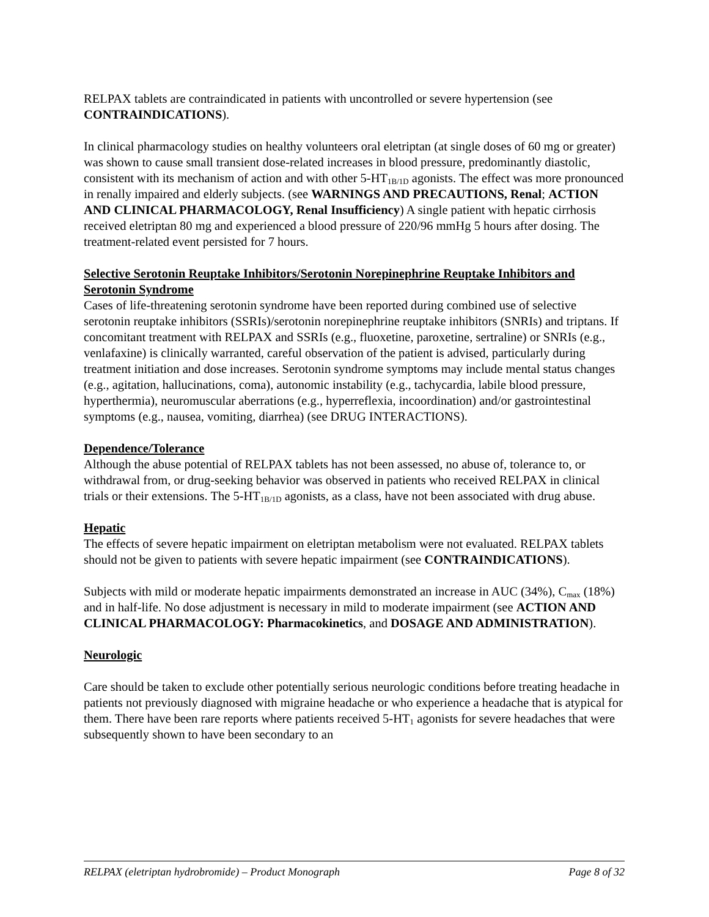RELPAX tablets are contraindicated in patients with uncontrolled or severe hypertension (see CONTRAINDICATIONS).
In clinical pharmacology studies on healthy volunteers oral eletriptan (at single doses of 60 mg or greater) was shown to cause small transient dose-related increases in blood pressure, predominantly diastolic, consistent with its mechanism of action and with other 5-HT<sub>1B/1D</sub> agonists. The effect was more pronounced in renally impaired and elderly subjects. (see WARNINGS AND PRECAUTIONS, Renal; ACTION AND CLINICAL PHARMACOLOGY, Renal Insufficiency) A single patient with hepatic cirrhosis received eletriptan 80 mg and experienced a blood pressure of 220/96 mmHg 5 hours after dosing. The treatment-related event persisted for 7 hours.
Selective Serotonin Reuptake Inhibitors/Serotonin Norepinephrine Reuptake Inhibitors and Serotonin Syndrome
Cases of life-threatening serotonin syndrome have been reported during combined use of selective serotonin reuptake inhibitors (SSRIs)/serotonin norepinephrine reuptake inhibitors (SNRIs) and triptans. If concomitant treatment with RELPAX and SSRIs (e.g., fluoxetine, paroxetine, sertraline) or SNRIs (e.g., venlafaxine) is clinically warranted, careful observation of the patient is advised, particularly during treatment initiation and dose increases. Serotonin syndrome symptoms may include mental status changes (e.g., agitation, hallucinations, coma), autonomic instability (e.g., tachycardia, labile blood pressure, hyperthermia), neuromuscular aberrations (e.g., hyperreflexia, incoordination) and/or gastrointestinal symptoms (e.g., nausea, vomiting, diarrhea) (see DRUG INTERACTIONS).
Dependence/Tolerance
Although the abuse potential of RELPAX tablets has not been assessed, no abuse of, tolerance to, or withdrawal from, or drug-seeking behavior was observed in patients who received RELPAX in clinical trials or their extensions. The 5-HT<sub>1B/1D</sub> agonists, as a class, have not been associated with drug abuse.
Hepatic
The effects of severe hepatic impairment on eletriptan metabolism were not evaluated. RELPAX tablets should not be given to patients with severe hepatic impairment (see CONTRAINDICATIONS).
Subjects with mild or moderate hepatic impairments demonstrated an increase in AUC (34%), C<sub>max</sub> (18%) and in half-life. No dose adjustment is necessary in mild to moderate impairment (see ACTION AND CLINICAL PHARMACOLOGY: Pharmacokinetics, and DOSAGE AND ADMINISTRATION).
Neurologic
Care should be taken to exclude other potentially serious neurologic conditions before treating headache in patients not previously diagnosed with migraine headache or who experience a headache that is atypical for them. There have been rare reports where patients received 5-HT<sub>1</sub> agonists for severe headaches that were subsequently shown to have been secondary to an
RELPAX (eletriptan hydrobromide) – Product Monograph Page 8 of 32